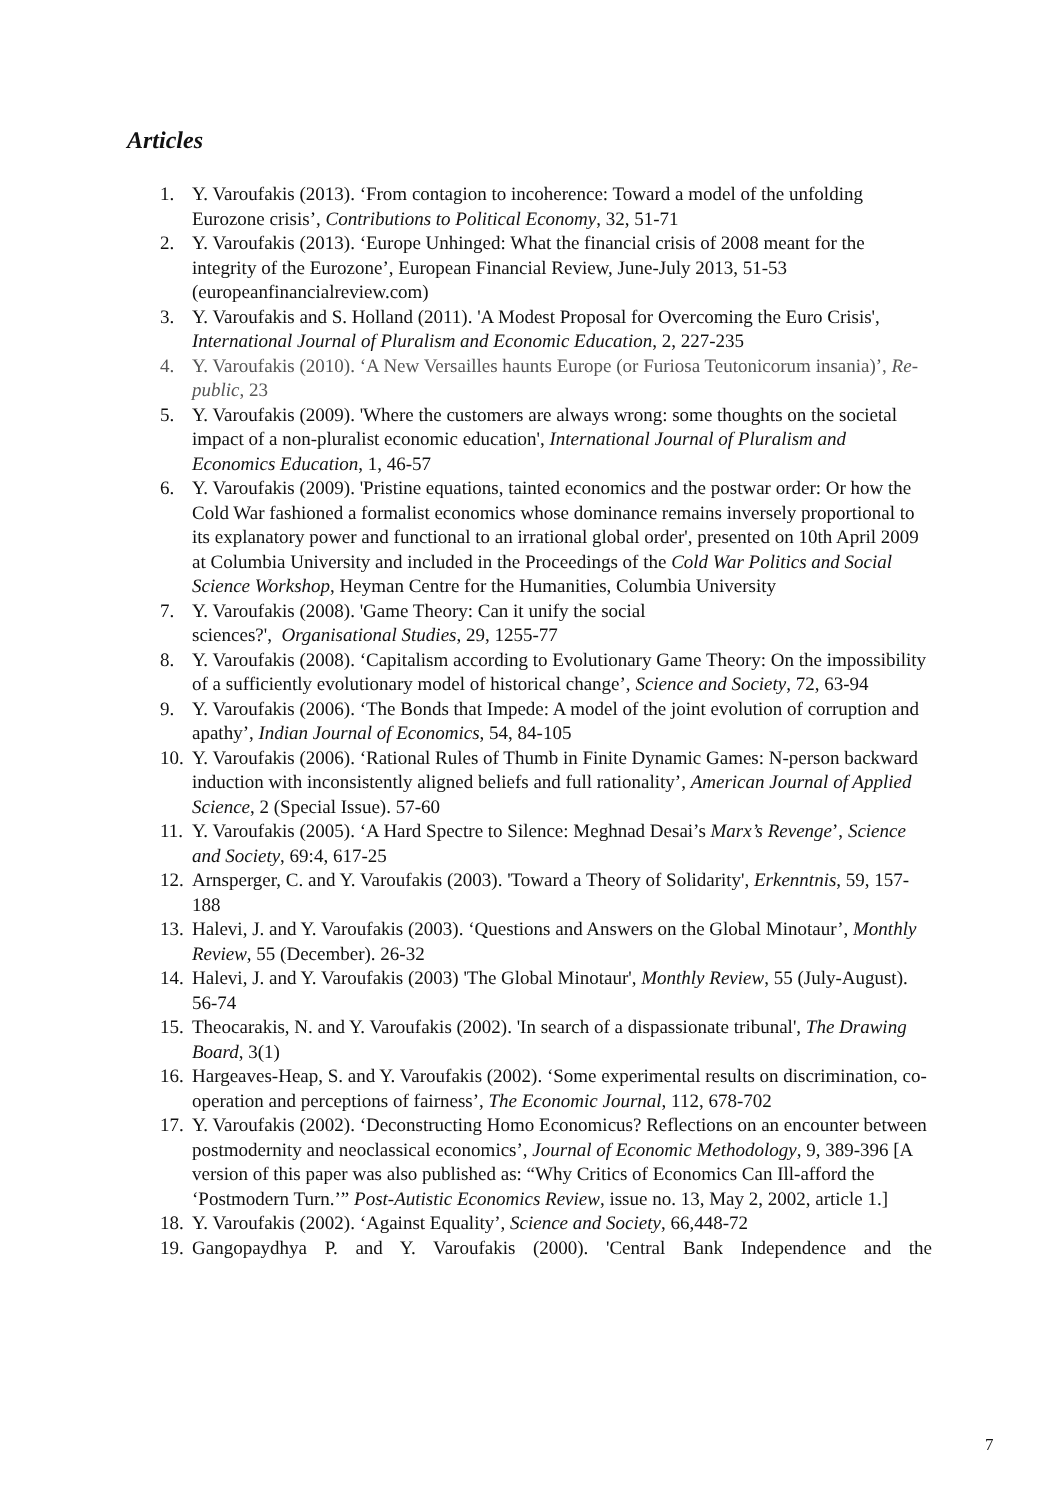Articles
1. Y. Varoufakis (2013). ‘From contagion to incoherence: Toward a model of the unfolding Eurozone crisis’, Contributions to Political Economy, 32, 51-71
2. Y. Varoufakis (2013). ‘Europe Unhinged: What the financial crisis of 2008 meant for the integrity of the Eurozone’, European Financial Review, June-July 2013, 51-53 (europeanfinancialreview.com)
3. Y. Varoufakis and S. Holland (2011). 'A Modest Proposal for Overcoming the Euro Crisis', International Journal of Pluralism and Economic Education, 2, 227-235
4. Y. Varoufakis (2010). ‘A New Versailles haunts Europe (or Furiosa Teutonicorum insania)’, Re-public, 23
5. Y. Varoufakis (2009). 'Where the customers are always wrong: some thoughts on the societal impact of a non-pluralist economic education', International Journal of Pluralism and Economics Education, 1, 46-57
6. Y. Varoufakis (2009). 'Pristine equations, tainted economics and the postwar order: Or how the Cold War fashioned a formalist economics whose dominance remains inversely proportional to its explanatory power and functional to an irrational global order', presented on 10th April 2009 at Columbia University and included in the Proceedings of the Cold War Politics and Social Science Workshop, Heyman Centre for the Humanities, Columbia University
7. Y. Varoufakis (2008). 'Game Theory: Can it unify the social
sciences?', Organisational Studies, 29, 1255-77
8. Y. Varoufakis (2008). ‘Capitalism according to Evolutionary Game Theory: On the impossibility of a sufficiently evolutionary model of historical change’, Science and Society, 72, 63-94
9. Y. Varoufakis (2006). ‘The Bonds that Impede: A model of the joint evolution of corruption and apathy’, Indian Journal of Economics, 54, 84-105
10. Y. Varoufakis (2006). ‘Rational Rules of Thumb in Finite Dynamic Games: N-person backward induction with inconsistently aligned beliefs and full rationality’, American Journal of Applied Science, 2 (Special Issue). 57-60
11. Y. Varoufakis (2005). ‘A Hard Spectre to Silence: Meghnad Desai’s Marx’s Revenge’, Science and Society, 69:4, 617-25
12. Arnsperger, C. and Y. Varoufakis (2003). 'Toward a Theory of Solidarity', Erkenntnis, 59, 157-188
13. Halevi, J. and Y. Varoufakis (2003). ‘Questions and Answers on the Global Minotaur’, Monthly Review, 55 (December). 26-32
14. Halevi, J. and Y. Varoufakis (2003) 'The Global Minotaur', Monthly Review, 55 (July-August). 56-74
15. Theocarakis, N. and Y. Varoufakis (2002). 'In search of a dispassionate tribunal', The Drawing Board, 3(1)
16. Hargeaves-Heap, S. and Y. Varoufakis (2002). ‘Some experimental results on discrimination, co-operation and perceptions of fairness’, The Economic Journal, 112, 678-702
17. Y. Varoufakis (2002). ‘Deconstructing Homo Economicus? Reflections on an encounter between postmodernity and neoclassical economics’, Journal of Economic Methodology, 9, 389-396 [A version of this paper was also published as: “Why Critics of Economics Can Ill-afford the ‘Postmodern Turn.’” Post-Autistic Economics Review, issue no. 13, May 2, 2002, article 1.]
18. Y. Varoufakis (2002). ‘Against Equality’, Science and Society, 66,448-72
19. Gangopaydhya P. and Y. Varoufakis (2000). 'Central Bank Independence and the
7